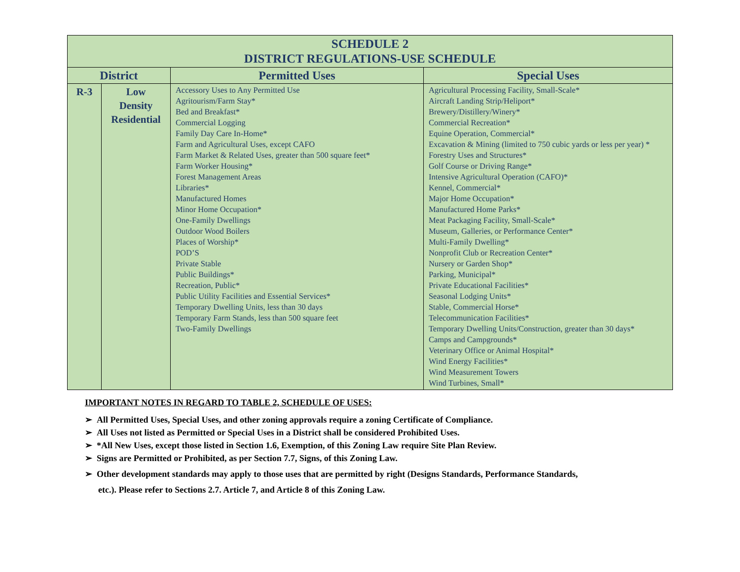| SCHEDULE 2 DISTRICT REGULATIONS-USE SCHEDULE | | | |
| District | | Permitted Uses | Special Uses |
| R-3 | Low Density Residential | Accessory Uses to Any Permitted Use Agritourism/Farm Stay* Bed and Breakfast* Commercial Logging Family Day Care In-Home* Farm and Agricultural Uses, except CAFO Farm Market & Related Uses, greater than 500 square feet* Farm Worker Housing* Forest Management Areas Libraries* Manufactured Homes Minor Home Occupation* One-Family Dwellings Outdoor Wood Boilers Places of Worship* POD’S Private Stable Public Buildings* Recreation, Public* Public Utility Facilities and Essential Services* Temporary Dwelling Units, less than 30 days Temporary Farm Stands, less than 500 square feet Two-Family Dwellings | Agricultural Processing Facility, Small-Scale* Aircraft Landing Strip/Heliport* Brewery/Distillery/Winery* Commercial Recreation* Equine Operation, Commercial* Excavation & Mining (limited to 750 cubic yards or less per year) * Forestry Uses and Structures* Golf Course or Driving Range* Intensive Agricultural Operation (CAFO)* Kennel, Commercial* Major Home Occupation* Manufactured Home Parks* Meat Packaging Facility, Small-Scale* Museum, Galleries, or Performance Center* Multi-Family Dwelling* Nonprofit Club or Recreation Center* Nursery or Garden Shop* Parking, Municipal* Private Educational Facilities* Seasonal Lodging Units* Stable, Commercial Horse* Telecommunication Facilities* Temporary Dwelling Units/Construction, greater than 30 days* Camps and Campgrounds* Veterinary Office or Animal Hospital* Wind Energy Facilities* Wind Measurement Towers Wind Turbines, Small* |
IMPORTANT NOTES IN REGARD TO TABLE 2, SCHEDULE OF USES:
➢ All Permitted Uses, Special Uses, and other zoning approvals require a zoning Certificate of Compliance.
➢ All Uses not listed as Permitted or Special Uses in a District shall be considered Prohibited Uses.
➢ *All New Uses, except those listed in Section 1.6, Exemption, of this Zoning Law require Site Plan Review.
➢ Signs are Permitted or Prohibited, as per Section 7.7, Signs, of this Zoning Law.
➢ Other development standards may apply to those uses that are permitted by right (Designs Standards, Performance Standards,
etc.). Please refer to Sections 2.7. Article 7, and Article 8 of this Zoning Law.